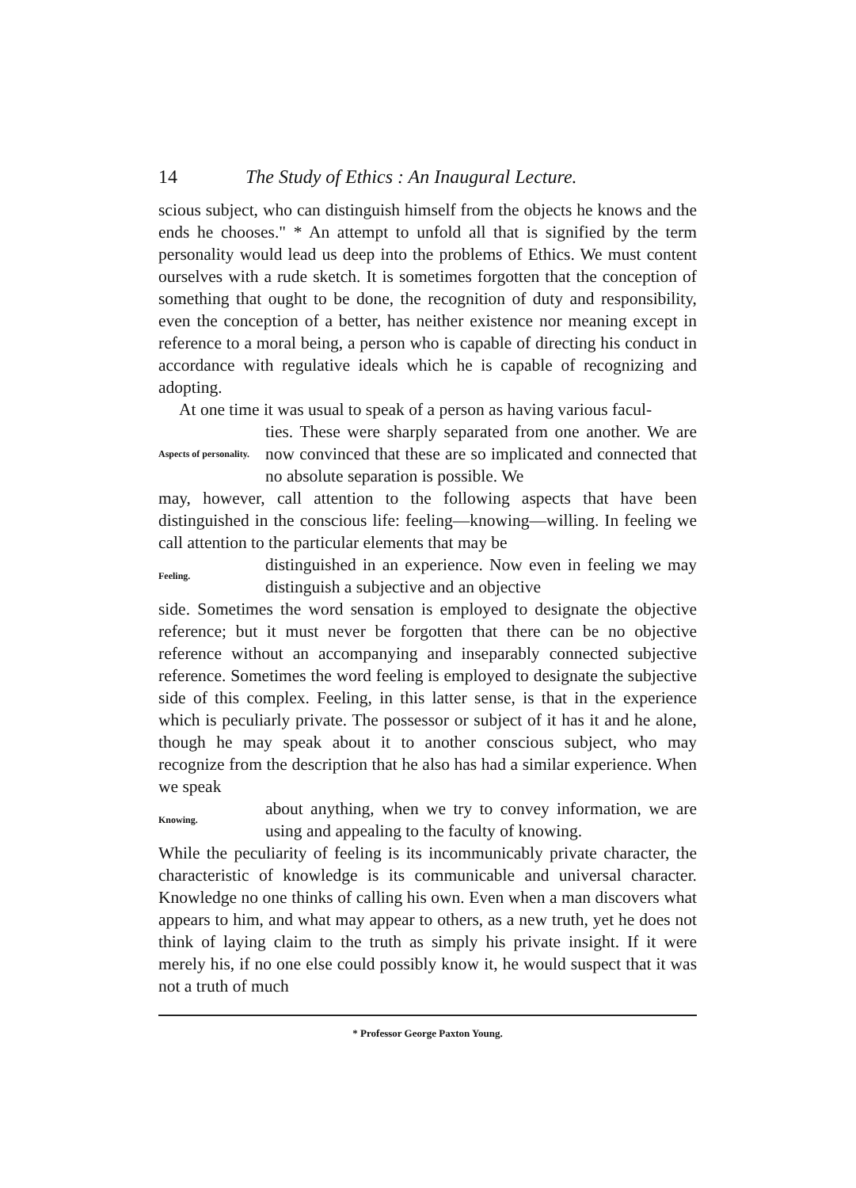14 The Study of Ethics : An Inaugural Lecture.
scious subject, who can distinguish himself from the objects he knows and the ends he chooses." * An attempt to unfold all that is signified by the term personality would lead us deep into the problems of Ethics. We must content ourselves with a rude sketch. It is sometimes forgotten that the conception of something that ought to be done, the recognition of duty and responsibility, even the conception of a better, has neither existence nor meaning except in reference to a moral being, a person who is capable of directing his conduct in accordance with regulative ideals which he is capable of recognizing and adopting.
At one time it was usual to speak of a person as having various facul-
Aspects of personality.
ties. These were sharply separated from one another. We are now convinced that these are so implicated and connected that no absolute separation is possible. We
may, however, call attention to the following aspects that have been distinguished in the conscious life: feeling—knowing—willing. In feeling we call attention to the particular elements that may be
Feeling.
distinguished in an experience. Now even in feeling we may distinguish a subjective and an objective
side. Sometimes the word sensation is employed to designate the objective reference; but it must never be forgotten that there can be no objective reference without an accompanying and inseparably connected subjective reference. Sometimes the word feeling is employed to designate the subjective side of this complex. Feeling, in this latter sense, is that in the experience which is peculiarly private. The possessor or subject of it has it and he alone, though he may speak about it to another conscious subject, who may recognize from the description that he also has had a similar experience. When we speak
Knowing.
about anything, when we try to convey information, we are using and appealing to the faculty of knowing.
While the peculiarity of feeling is its incommunicably private character, the characteristic of knowledge is its communicable and universal character. Knowledge no one thinks of calling his own. Even when a man discovers what appears to him, and what may appear to others, as a new truth, yet he does not think of laying claim to the truth as simply his private insight. If it were merely his, if no one else could possibly know it, he would suspect that it was not a truth of much
* Professor George Paxton Young.